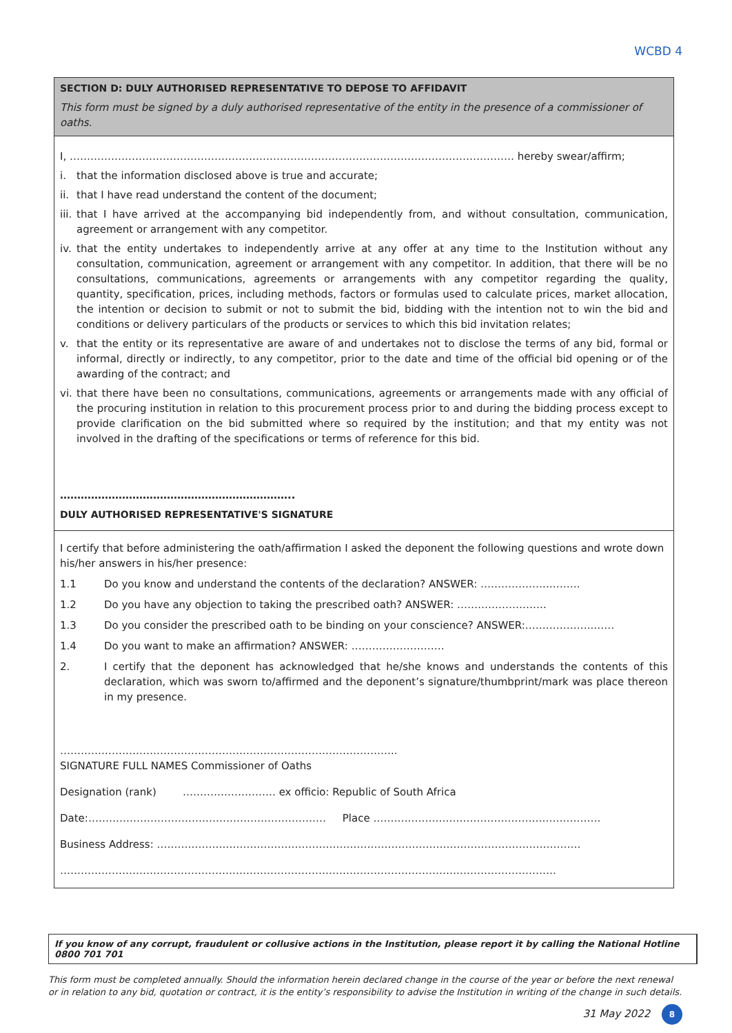WCBD 4
SECTION D: DULY AUTHORISED REPRESENTATIVE TO DEPOSE TO AFFIDAVIT
This form must be signed by a duly authorised representative of the entity in the presence of a commissioner of oaths.
I, ………………………………………………………………………………………………………………… hereby swear/affirm;
i. that the information disclosed above is true and accurate;
ii. that I have read understand the content of the document;
iii. that I have arrived at the accompanying bid independently from, and without consultation, communication, agreement or arrangement with any competitor.
iv. that the entity undertakes to independently arrive at any offer at any time to the Institution without any consultation, communication, agreement or arrangement with any competitor. In addition, that there will be no consultations, communications, agreements or arrangements with any competitor regarding the quality, quantity, specification, prices, including methods, factors or formulas used to calculate prices, market allocation, the intention or decision to submit or not to submit the bid, bidding with the intention not to win the bid and conditions or delivery particulars of the products or services to which this bid invitation relates;
v. that the entity or its representative are aware of and undertakes not to disclose the terms of any bid, formal or informal, directly or indirectly, to any competitor, prior to the date and time of the official bid opening or of the awarding of the contract; and
vi. that there have been no consultations, communications, agreements or arrangements made with any official of the procuring institution in relation to this procurement process prior to and during the bidding process except to provide clarification on the bid submitted where so required by the institution; and that my entity was not involved in the drafting of the specifications or terms of reference for this bid.
…………………………………………………………..
DULY AUTHORISED REPRESENTATIVE'S SIGNATURE
I certify that before administering the oath/affirmation I asked the deponent the following questions and wrote down his/her answers in his/her presence:
1.1 Do you know and understand the contents of the declaration? ANSWER: ………………..………
1.2 Do you have any objection to taking the prescribed oath? ANSWER: ……………………..
1.3 Do you consider the prescribed oath to be binding on your conscience? ANSWER:………………..……
1.4 Do you want to make an affirmation? ANSWER: ………………………
2. I certify that the deponent has acknowledged that he/she knows and understands the contents of this declaration, which was sworn to/affirmed and the deponent’s signature/thumbprint/mark was place thereon in my presence.
……………………………………………………………………………………..
SIGNATURE FULL NAMES Commissioner of Oaths
Designation (rank) ……………………… ex officio: Republic of South Africa
Date:…………………………………………………………… Place …………………………………………………………
Business Address: ……………………………………………………………………………………………………………
………………………………………………………………………………………………………………………………
If you know of any corrupt, fraudulent or collusive actions in the Institution, please report it by calling the National Hotline 0800 701 701
This form must be completed annually. Should the information herein declared change in the course of the year or before the next renewal or in relation to any bid, quotation or contract, it is the entity’s responsibility to advise the Institution in writing of the change in such details.
31 May 2022 8